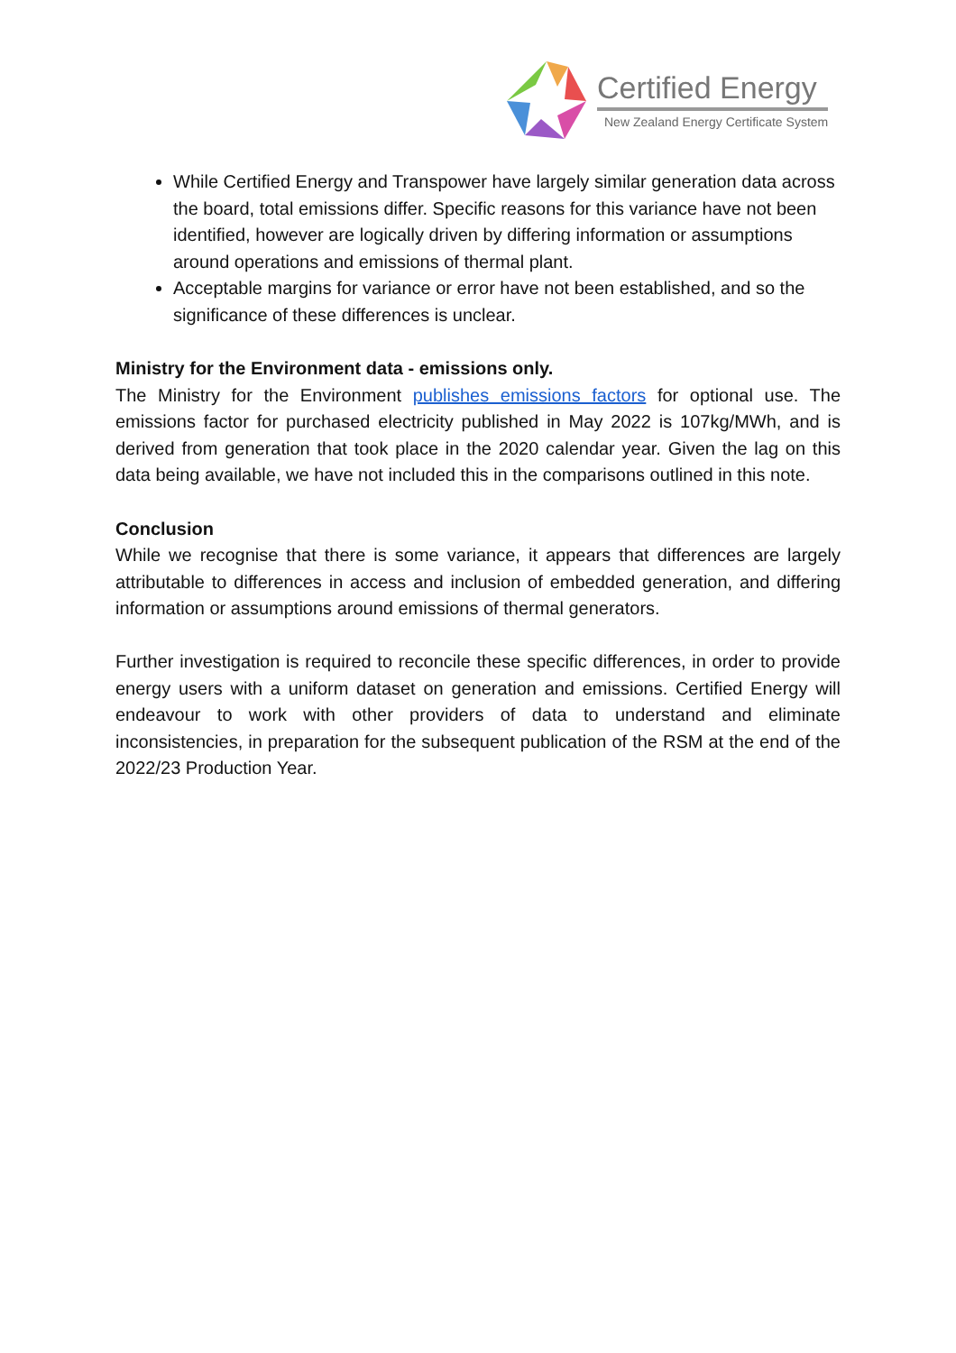Certified Energy
New Zealand Energy Certificate System
While Certified Energy and Transpower have largely similar generation data across the board, total emissions differ. Specific reasons for this variance have not been identified, however are logically driven by differing information or assumptions around operations and emissions of thermal plant.
Acceptable margins for variance or error have not been established, and so the significance of these differences is unclear.
Ministry for the Environment data - emissions only.
The Ministry for the Environment publishes emissions factors for optional use. The emissions factor for purchased electricity published in May 2022 is 107kg/MWh, and is derived from generation that took place in the 2020 calendar year. Given the lag on this data being available, we have not included this in the comparisons outlined in this note.
Conclusion
While we recognise that there is some variance, it appears that differences are largely attributable to differences in access and inclusion of embedded generation, and differing information or assumptions around emissions of thermal generators.
Further investigation is required to reconcile these specific differences, in order to provide energy users with a uniform dataset on generation and emissions. Certified Energy will endeavour to work with other providers of data to understand and eliminate inconsistencies, in preparation for the subsequent publication of the RSM at the end of the 2022/23 Production Year.